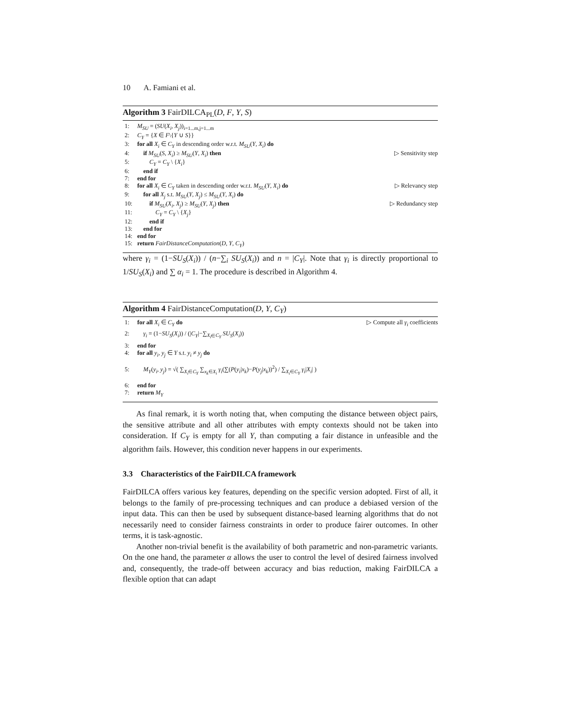10 A. Famiani et al.
Algorithm 3 FairDILCA<sub>PL</sub>(D, F, Y, S)
1: M<sub>SU</sub> = (SU(X<sub>i</sub>, X<sub>j</sub>))<sub>i=1...m,j=1...m</sub>
2: C<sub>Y</sub> = {X ∈ F\{Y ∪ S}}
3: for all X<sub>i</sub> ∈ C<sub>Y</sub> in descending order w.r.t. M<sub>SU</sub>(Y, X<sub>i</sub>) do
4: if M<sub>SU</sub>(S, X<sub>i</sub>) ≥ M<sub>SU</sub>(Y, X<sub>i</sub>) then
▷ Sensitivity step
5: C<sub>Y</sub> = C<sub>Y</sub> \ {X<sub>i</sub>}
6: end if
7: end for
8: for all X<sub>i</sub> ∈ C<sub>Y</sub> taken in descending order w.r.t. M<sub>SU</sub>(Y, X<sub>i</sub>) do
▷ Relevancy step
9: for all X<sub>j</sub> s.t. M<sub>SU</sub>(Y, X<sub>j</sub>) ≤ M<sub>SU</sub>(Y, X<sub>i</sub>) do
10: if M<sub>SU</sub>(X<sub>i</sub>, X<sub>j</sub>) ≥ M<sub>SU</sub>(Y, X<sub>j</sub>) then
▷ Redundancy step
11: C<sub>Y</sub> = C<sub>Y</sub> \ {X<sub>j</sub>}
12: end if
13: end for
14: end for
15: return FairDistanceComputation(D, Y, C<sub>Y</sub>)
where γ<sub>i</sub> = (1−SU<sub>S</sub>(X<sub>i</sub>)) / (n−∑<sub>i</sub> SU<sub>S</sub>(X<sub>i</sub>)) and n = |C<sub>Y</sub>|. Note that γ<sub>i</sub> is directly proportional to 1/SU<sub>S</sub>(X<sub>i</sub>) and ∑ α<sub>i</sub> = 1. The procedure is described in Algorithm 4.
Algorithm 4 FairDistanceComputation(D, Y, C<sub>Y</sub>)
1: for all X<sub>i</sub> ∈ C<sub>Y</sub> do ▷ Compute all γ<sub>i</sub> coefficients
2: γ<sub>i</sub> = (1−SU<sub>S</sub>(X<sub>i</sub>)) / (|C<sub>Y</sub>|−∑<sub>X<sub>i</sub>∈C<sub>Y</sub></sub> SU<sub>S</sub>(X<sub>i</sub>))
3: end for
4: for all y<sub>i</sub>, y<sub>j</sub> ∈ Y s.t. y<sub>i</sub> ≠ y<sub>j</sub> do
5: M<sub>Y</sub>(y<sub>i</sub>, y<sub>j</sub>) = √( ∑<sub>X<sub>i</sub>∈C<sub>Y</sub></sub> ∑<sub>x<sub>k</sub>∈X<sub>i</sub></sub> γ<sub>i</sub>(∑(P(y<sub>i</sub>|x<sub>k</sub>)−P(y<sub>j</sub>|x<sub>k</sub>))<sup>2</sup>) / ∑<sub>X<sub>i</sub>∈C<sub>Y</sub></sub> γ<sub>i</sub>|X<sub>i</sub>| )
6: end for
7: return M<sub>Y</sub>
As final remark, it is worth noting that, when computing the distance between object pairs, the sensitive attribute and all other attributes with empty contexts should not be taken into consideration. If C<sub>Y</sub> is empty for all Y, than computing a fair distance in unfeasible and the algorithm fails. However, this condition never happens in our experiments.
3.3 Characteristics of the FairDILCA framework
FairDILCA offers various key features, depending on the specific version adopted. First of all, it belongs to the family of pre-processing techniques and can produce a debiased version of the input data. This can then be used by subsequent distance-based learning algorithms that do not necessarily need to consider fairness constraints in order to produce fairer outcomes. In other terms, it is task-agnostic.
Another non-trivial benefit is the availability of both parametric and non-parametric variants. On the one hand, the parameter α allows the user to control the level of desired fairness involved and, consequently, the trade-off between accuracy and bias reduction, making FairDILCA a flexible option that can adapt